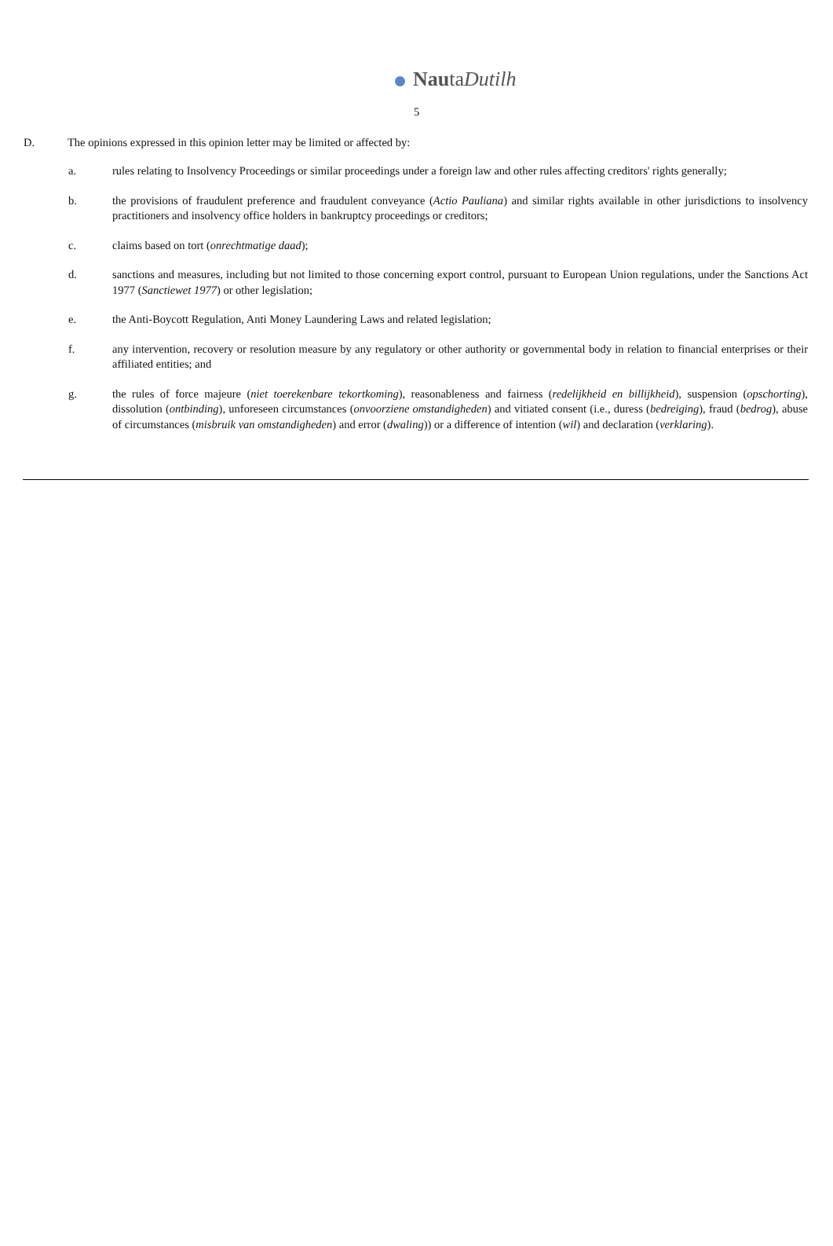NautaDutilh
5
D. The opinions expressed in this opinion letter may be limited or affected by:
a. rules relating to Insolvency Proceedings or similar proceedings under a foreign law and other rules affecting creditors' rights generally;
b. the provisions of fraudulent preference and fraudulent conveyance (Actio Pauliana) and similar rights available in other jurisdictions to insolvency practitioners and insolvency office holders in bankruptcy proceedings or creditors;
c. claims based on tort (onrechtmatige daad);
d. sanctions and measures, including but not limited to those concerning export control, pursuant to European Union regulations, under the Sanctions Act 1977 (Sanctiewet 1977) or other legislation;
e. the Anti-Boycott Regulation, Anti Money Laundering Laws and related legislation;
f. any intervention, recovery or resolution measure by any regulatory or other authority or governmental body in relation to financial enterprises or their affiliated entities; and
g. the rules of force majeure (niet toerekenbare tekortkoming), reasonableness and fairness (redelijkheid en billijkheid), suspension (opschorting), dissolution (ontbinding), unforeseen circumstances (onvoorziene omstandigheden) and vitiated consent (i.e., duress (bedreiging), fraud (bedrog), abuse of circumstances (misbruik van omstandigheden) and error (dwaling)) or a difference of intention (wil) and declaration (verklaring).